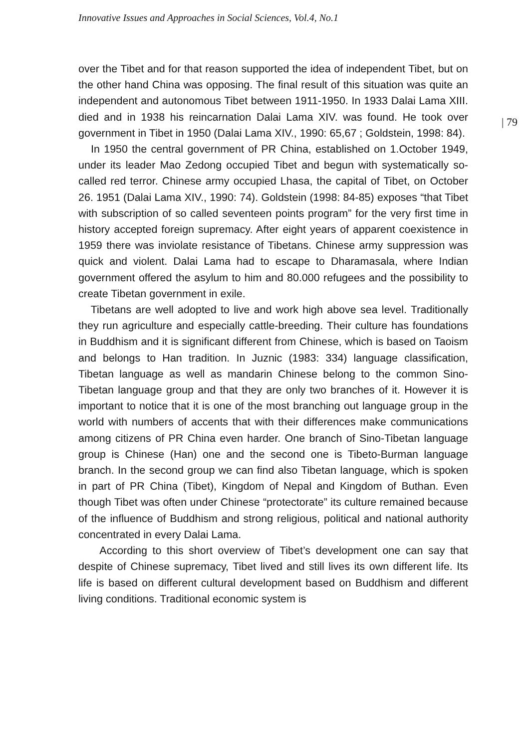Innovative Issues and Approaches in Social Sciences, Vol.4, No.1
| 79
over the Tibet and for that reason supported the idea of independent Tibet, but on the other hand China was opposing. The final result of this situation was quite an independent and autonomous Tibet between 1911-1950. In 1933 Dalai Lama XIII. died and in 1938 his reincarnation Dalai Lama XIV. was found. He took over government in Tibet in 1950 (Dalai Lama XIV., 1990: 65,67 ; Goldstein, 1998: 84).
In 1950 the central government of PR China, established on 1.October 1949, under its leader Mao Zedong occupied Tibet and begun with systematically so-called red terror. Chinese army occupied Lhasa, the capital of Tibet, on October 26. 1951 (Dalai Lama XIV., 1990: 74). Goldstein (1998: 84-85) exposes “that Tibet with subscription of so called seventeen points program” for the very first time in history accepted foreign supremacy. After eight years of apparent coexistence in 1959 there was inviolate resistance of Tibetans. Chinese army suppression was quick and violent. Dalai Lama had to escape to Dharamasala, where Indian government offered the asylum to him and 80.000 refugees and the possibility to create Tibetan government in exile.
Tibetans are well adopted to live and work high above sea level. Traditionally they run agriculture and especially cattle-breeding. Their culture has foundations in Buddhism and it is significant different from Chinese, which is based on Taoism and belongs to Han tradition. In Juznic (1983: 334) language classification, Tibetan language as well as mandarin Chinese belong to the common Sino-Tibetan language group and that they are only two branches of it. However it is important to notice that it is one of the most branching out language group in the world with numbers of accents that with their differences make communications among citizens of PR China even harder. One branch of Sino-Tibetan language group is Chinese (Han) one and the second one is Tibeto-Burman language branch. In the second group we can find also Tibetan language, which is spoken in part of PR China (Tibet), Kingdom of Nepal and Kingdom of Buthan. Even though Tibet was often under Chinese “protectorate” its culture remained because of the influence of Buddhism and strong religious, political and national authority concentrated in every Dalai Lama.
According to this short overview of Tibet’s development one can say that despite of Chinese supremacy, Tibet lived and still lives its own different life. Its life is based on different cultural development based on Buddhism and different living conditions. Traditional economic system is